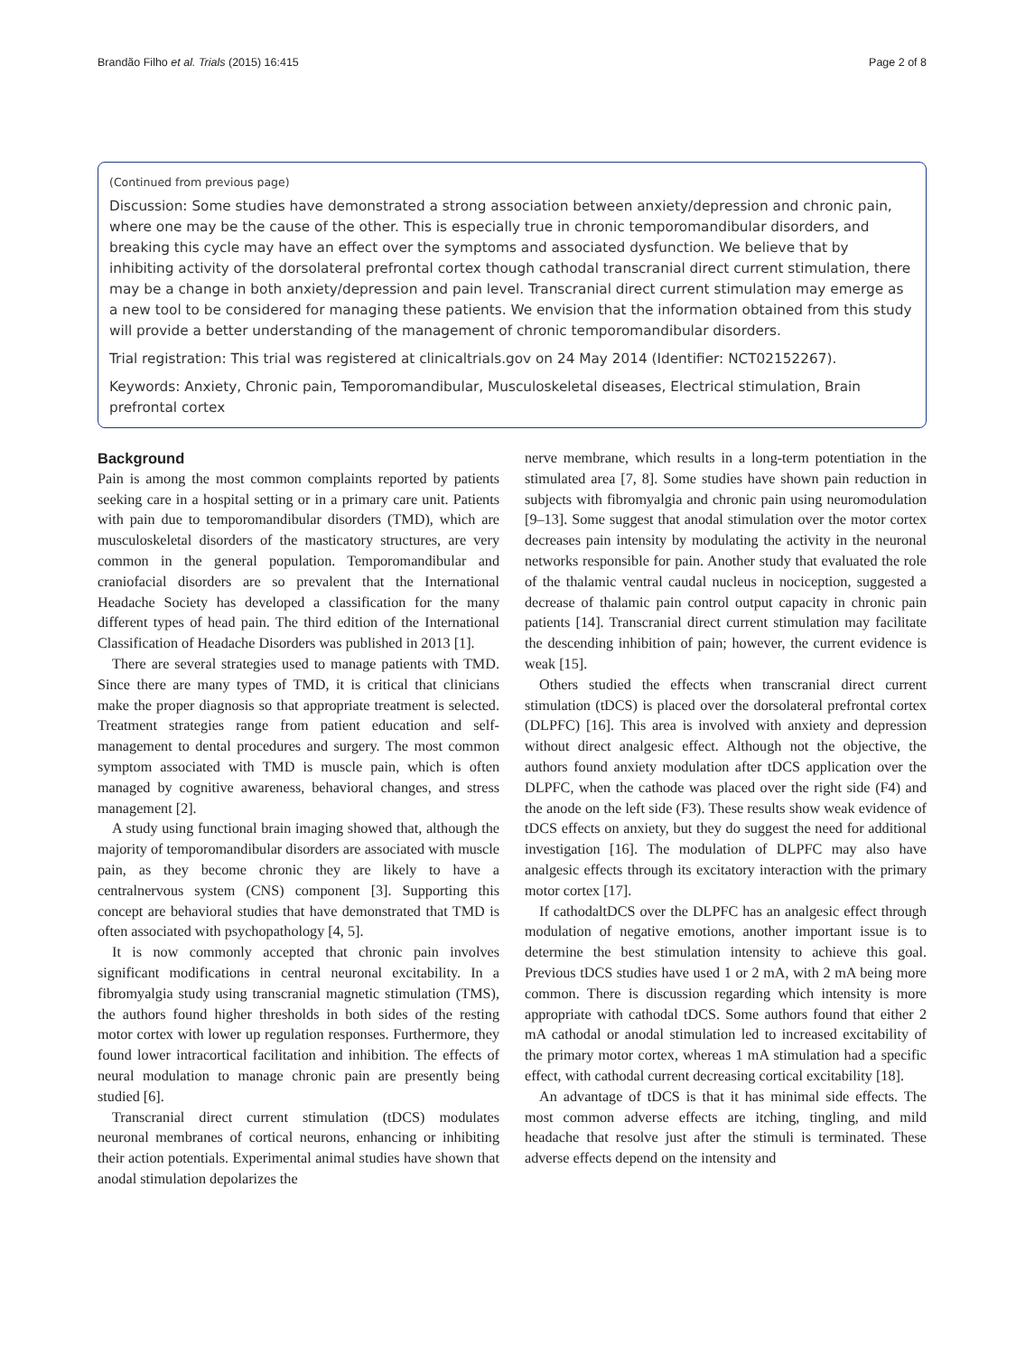Brandão Filho et al. Trials (2015) 16:415 Page 2 of 8
(Continued from previous page)
Discussion: Some studies have demonstrated a strong association between anxiety/depression and chronic pain, where one may be the cause of the other. This is especially true in chronic temporomandibular disorders, and breaking this cycle may have an effect over the symptoms and associated dysfunction. We believe that by inhibiting activity of the dorsolateral prefrontal cortex though cathodal transcranial direct current stimulation, there may be a change in both anxiety/depression and pain level. Transcranial direct current stimulation may emerge as a new tool to be considered for managing these patients. We envision that the information obtained from this study will provide a better understanding of the management of chronic temporomandibular disorders.
Trial registration: This trial was registered at clinicaltrials.gov on 24 May 2014 (Identifier: NCT02152267).
Keywords: Anxiety, Chronic pain, Temporomandibular, Musculoskeletal diseases, Electrical stimulation, Brain prefrontal cortex
Background
Pain is among the most common complaints reported by patients seeking care in a hospital setting or in a primary care unit. Patients with pain due to temporomandibular disorders (TMD), which are musculoskeletal disorders of the masticatory structures, are very common in the general population. Temporomandibular and craniofacial disorders are so prevalent that the International Headache Society has developed a classification for the many different types of head pain. The third edition of the International Classification of Headache Disorders was published in 2013 [1].
There are several strategies used to manage patients with TMD. Since there are many types of TMD, it is critical that clinicians make the proper diagnosis so that appropriate treatment is selected. Treatment strategies range from patient education and self-management to dental procedures and surgery. The most common symptom associated with TMD is muscle pain, which is often managed by cognitive awareness, behavioral changes, and stress management [2].
A study using functional brain imaging showed that, although the majority of temporomandibular disorders are associated with muscle pain, as they become chronic they are likely to have a centralnervous system (CNS) component [3]. Supporting this concept are behavioral studies that have demonstrated that TMD is often associated with psychopathology [4, 5].
It is now commonly accepted that chronic pain involves significant modifications in central neuronal excitability. In a fibromyalgia study using transcranial magnetic stimulation (TMS), the authors found higher thresholds in both sides of the resting motor cortex with lower up regulation responses. Furthermore, they found lower intracortical facilitation and inhibition. The effects of neural modulation to manage chronic pain are presently being studied [6].
Transcranial direct current stimulation (tDCS) modulates neuronal membranes of cortical neurons, enhancing or inhibiting their action potentials. Experimental animal studies have shown that anodal stimulation depolarizes the
nerve membrane, which results in a long-term potentiation in the stimulated area [7, 8]. Some studies have shown pain reduction in subjects with fibromyalgia and chronic pain using neuromodulation [9–13]. Some suggest that anodal stimulation over the motor cortex decreases pain intensity by modulating the activity in the neuronal networks responsible for pain. Another study that evaluated the role of the thalamic ventral caudal nucleus in nociception, suggested a decrease of thalamic pain control output capacity in chronic pain patients [14]. Transcranial direct current stimulation may facilitate the descending inhibition of pain; however, the current evidence is weak [15].
Others studied the effects when transcranial direct current stimulation (tDCS) is placed over the dorsolateral prefrontal cortex (DLPFC) [16]. This area is involved with anxiety and depression without direct analgesic effect. Although not the objective, the authors found anxiety modulation after tDCS application over the DLPFC, when the cathode was placed over the right side (F4) and the anode on the left side (F3). These results show weak evidence of tDCS effects on anxiety, but they do suggest the need for additional investigation [16]. The modulation of DLPFC may also have analgesic effects through its excitatory interaction with the primary motor cortex [17].
If cathodaltDCS over the DLPFC has an analgesic effect through modulation of negative emotions, another important issue is to determine the best stimulation intensity to achieve this goal. Previous tDCS studies have used 1 or 2 mA, with 2 mA being more common. There is discussion regarding which intensity is more appropriate with cathodal tDCS. Some authors found that either 2 mA cathodal or anodal stimulation led to increased excitability of the primary motor cortex, whereas 1 mA stimulation had a specific effect, with cathodal current decreasing cortical excitability [18].
An advantage of tDCS is that it has minimal side effects. The most common adverse effects are itching, tingling, and mild headache that resolve just after the stimuli is terminated. These adverse effects depend on the intensity and